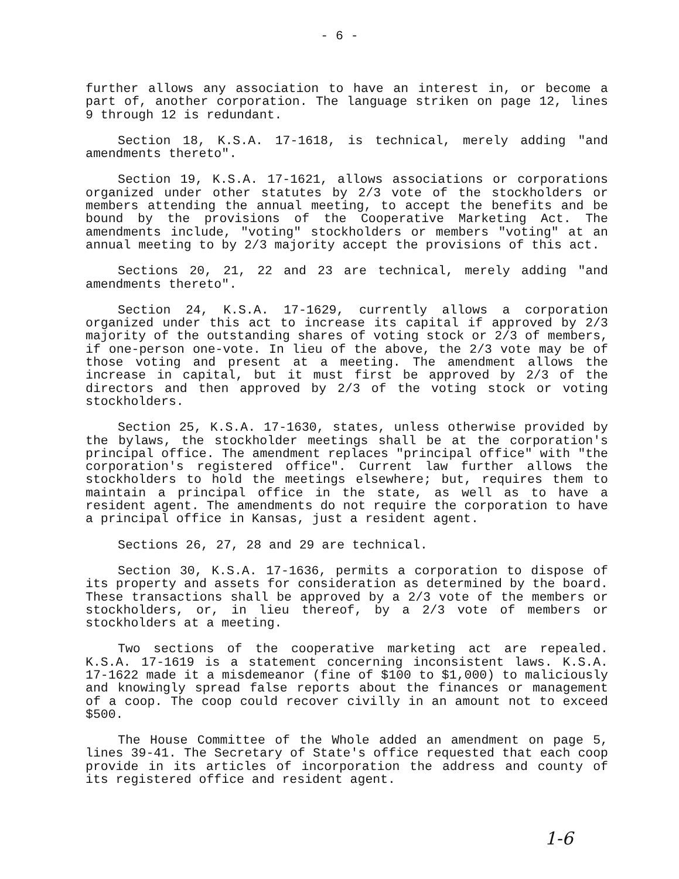- 6 -
further allows any association to have an interest in, or become a part of, another corporation. The language striken on page 12, lines 9 through 12 is redundant.
Section 18, K.S.A. 17-1618, is technical, merely adding "and amendments thereto".
Section 19, K.S.A. 17-1621, allows associations or corporations organized under other statutes by 2/3 vote of the stockholders or members attending the annual meeting, to accept the benefits and be bound by the provisions of the Cooperative Marketing Act. The amendments include, "voting" stockholders or members "voting" at an annual meeting to by 2/3 majority accept the provisions of this act.
Sections 20, 21, 22 and 23 are technical, merely adding "and amendments thereto".
Section 24, K.S.A. 17-1629, currently allows a corporation organized under this act to increase its capital if approved by 2/3 majority of the outstanding shares of voting stock or 2/3 of members, if one-person one-vote. In lieu of the above, the 2/3 vote may be of those voting and present at a meeting. The amendment allows the increase in capital, but it must first be approved by 2/3 of the directors and then approved by 2/3 of the voting stock or voting stockholders.
Section 25, K.S.A. 17-1630, states, unless otherwise provided by the bylaws, the stockholder meetings shall be at the corporation's principal office. The amendment replaces "principal office" with "the corporation's registered office". Current law further allows the stockholders to hold the meetings elsewhere; but, requires them to maintain a principal office in the state, as well as to have a resident agent. The amendments do not require the corporation to have a principal office in Kansas, just a resident agent.
Sections 26, 27, 28 and 29 are technical.
Section 30, K.S.A. 17-1636, permits a corporation to dispose of its property and assets for consideration as determined by the board. These transactions shall be approved by a 2/3 vote of the members or stockholders, or, in lieu thereof, by a 2/3 vote of members or stockholders at a meeting.
Two sections of the cooperative marketing act are repealed. K.S.A. 17-1619 is a statement concerning inconsistent laws. K.S.A. 17-1622 made it a misdemeanor (fine of $100 to $1,000) to maliciously and knowingly spread false reports about the finances or management of a coop. The coop could recover civilly in an amount not to exceed $500.
The House Committee of the Whole added an amendment on page 5, lines 39-41. The Secretary of State's office requested that each coop provide in its articles of incorporation the address and county of its registered office and resident agent.
1-6